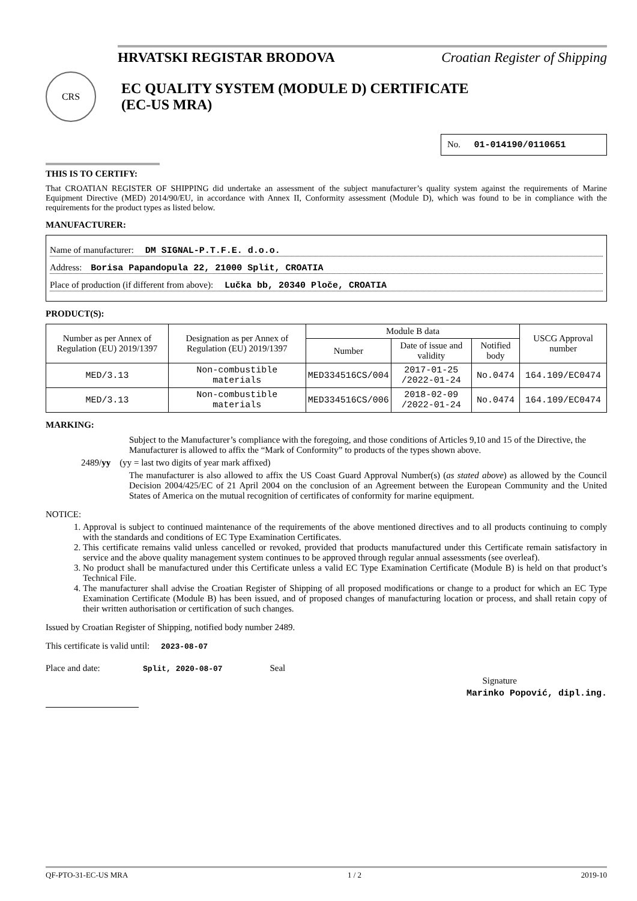HRVATSKI REGISTAR BRODOVA Croatian Register of Shipping
CRS
EC QUALITY SYSTEM (MODULE D) CERTIFICATE
(EC-US MRA)
No. 01-014190/0110651
THIS IS TO CERTIFY:
That CROATIAN REGISTER OF SHIPPING did undertake an assessment of the subject manufacturer’s quality system against the requirements of Marine Equipment Directive (MED) 2014/90/EU, in accordance with Annex II, Conformity assessment (Module D), which was found to be in compliance with the requirements for the product types as listed below.
MANUFACTURER:
Name of manufacturer: DM SIGNAL-P.T.F.E. d.o.o.
Address: Borisa Papandopula 22, 21000 Split, CROATIA
Place of production (if different from above): Lučka bb, 20340 Ploče, CROATIA
PRODUCT(S):
| Number as per Annex of Regulation (EU) 2019/1397 | Designation as per Annex of Regulation (EU) 2019/1397 | Module B data | | | USCG Approval number |
| --- | --- | --- | --- | --- | --- |
| | | Number | Date of issue and validity | Notified body | |
| MED/3.13 | Non-combustible materials | MED334516CS/004 | 2017-01-25 /2022-01-24 | No.0474 | 164.109/EC0474 |
| MED/3.13 | Non-combustible materials | MED334516CS/006 | 2018-02-09 /2022-01-24 | No.0474 | 164.109/EC0474 |
MARKING:
Subject to the Manufacturer’s compliance with the foregoing, and those conditions of Articles 9,10 and 15 of the Directive, the Manufacturer is allowed to affix the “Mark of Conformity” to products of the types shown above.
2489/yy (yy = last two digits of year mark affixed)
The manufacturer is also allowed to affix the US Coast Guard Approval Number(s) (as stated above) as allowed by the Council Decision 2004/425/EC of 21 April 2004 on the conclusion of an Agreement between the European Community and the United States of America on the mutual recognition of certificates of conformity for marine equipment.
NOTICE:
1. Approval is subject to continued maintenance of the requirements of the above mentioned directives and to all products continuing to comply with the standards and conditions of EC Type Examination Certificates.
2. This certificate remains valid unless cancelled or revoked, provided that products manufactured under this Certificate remain satisfactory in service and the above quality management system continues to be approved through regular annual assessments (see overleaf).
3. No product shall be manufactured under this Certificate unless a valid EC Type Examination Certificate (Module B) is held on that product’s Technical File.
4. The manufacturer shall advise the Croatian Register of Shipping of all proposed modifications or change to a product for which an EC Type Examination Certificate (Module B) has been issued, and of proposed changes of manufacturing location or process, and shall retain copy of their written authorisation or certification of such changes.
Issued by Croatian Register of Shipping, notified body number 2489.
This certificate is valid until: 2023-08-07
Place and date: Split, 2020-08-07 Seal
Signature
Marinko Popović, dipl.ing.
QF-PTO-31-EC-US MRA 1 / 2 2019-10